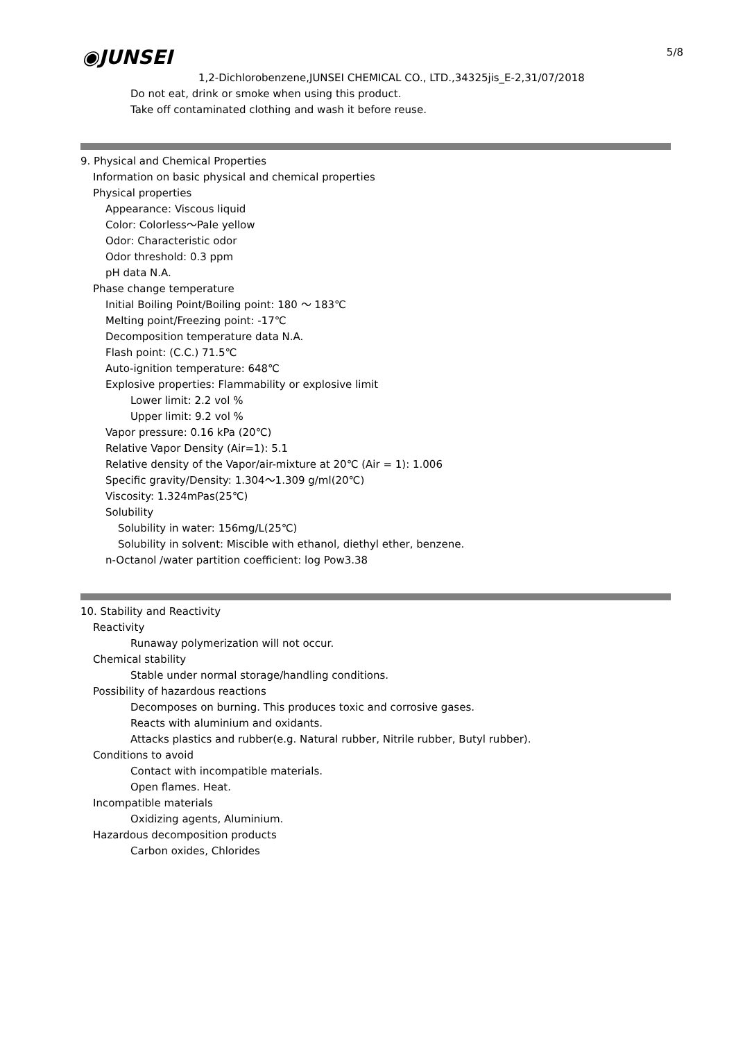5/8 ◉JUNSEI
1,2-Dichlorobenzene,JUNSEI CHEMICAL CO., LTD.,34325jis_E-2,31/07/2018
Do not eat, drink or smoke when using this product.
Take off contaminated clothing and wash it before reuse.
9. Physical and Chemical Properties
Information on basic physical and chemical properties
Physical properties
Appearance: Viscous liquid
Color: Colorless～Pale yellow
Odor: Characteristic odor
Odor threshold: 0.3 ppm
pH data N.A.
Phase change temperature
Initial Boiling Point/Boiling point: 180 ～ 183℃
Melting point/Freezing point: -17℃
Decomposition temperature data N.A.
Flash point: (C.C.) 71.5℃
Auto-ignition temperature: 648℃
Explosive properties: Flammability or explosive limit
Lower limit: 2.2 vol %
Upper limit: 9.2 vol %
Vapor pressure: 0.16 kPa (20℃)
Relative Vapor Density (Air=1): 5.1
Relative density of the Vapor/air-mixture at 20℃ (Air = 1): 1.006
Specific gravity/Density: 1.304～1.309 g/ml(20℃)
Viscosity: 1.324mPas(25℃)
Solubility
Solubility in water: 156mg/L(25℃)
Solubility in solvent: Miscible with ethanol, diethyl ether, benzene.
n-Octanol /water partition coefficient: log Pow3.38
10. Stability and Reactivity
Reactivity
Runaway polymerization will not occur.
Chemical stability
Stable under normal storage/handling conditions.
Possibility of hazardous reactions
Decomposes on burning. This produces toxic and corrosive gases.
Reacts with aluminium and oxidants.
Attacks plastics and rubber(e.g. Natural rubber, Nitrile rubber, Butyl rubber).
Conditions to avoid
Contact with incompatible materials.
Open flames. Heat.
Incompatible materials
Oxidizing agents, Aluminium.
Hazardous decomposition products
Carbon oxides, Chlorides